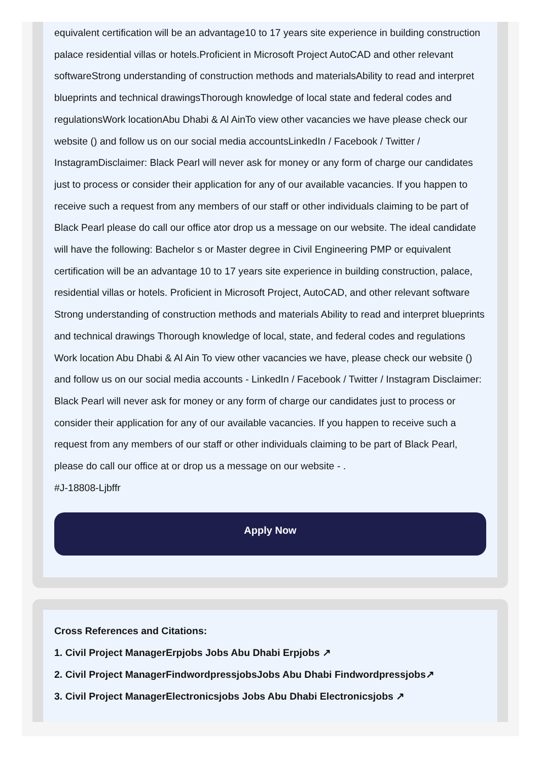equivalent certification will be an advantage10 to 17 years site experience in building construction palace residential villas or hotels.Proficient in Microsoft Project AutoCAD and other relevant softwareStrong understanding of construction methods and materialsAbility to read and interpret blueprints and technical drawingsThorough knowledge of local state and federal codes and regulationsWork locationAbu Dhabi & Al AinTo view other vacancies we have please check our website () and follow us on our social media accountsLinkedIn / Facebook / Twitter / InstagramDisclaimer: Black Pearl will never ask for money or any form of charge our candidates just to process or consider their application for any of our available vacancies. If you happen to receive such a request from any members of our staff or other individuals claiming to be part of Black Pearl please do call our office ator drop us a message on our website. The ideal candidate will have the following: Bachelor s or Master degree in Civil Engineering PMP or equivalent certification will be an advantage 10 to 17 years site experience in building construction, palace, residential villas or hotels. Proficient in Microsoft Project, AutoCAD, and other relevant software Strong understanding of construction methods and materials Ability to read and interpret blueprints and technical drawings Thorough knowledge of local, state, and federal codes and regulations Work location Abu Dhabi & Al Ain To view other vacancies we have, please check our website () and follow us on our social media accounts - LinkedIn / Facebook / Twitter / Instagram Disclaimer: Black Pearl will never ask for money or any form of charge our candidates just to process or consider their application for any of our available vacancies. If you happen to receive such a request from any members of our staff or other individuals claiming to be part of Black Pearl, please do call our office at or drop us a message on our website - .
#J-18808-Ljbffr
Apply Now
Cross References and Citations:
1. Civil Project ManagerErpjobs Jobs Abu Dhabi Erpjobs ↗
2. Civil Project ManagerFindwordpressjobsJobs Abu Dhabi Findwordpressjobs↗
3. Civil Project ManagerElectronicsjobs Jobs Abu Dhabi Electronicsjobs ↗